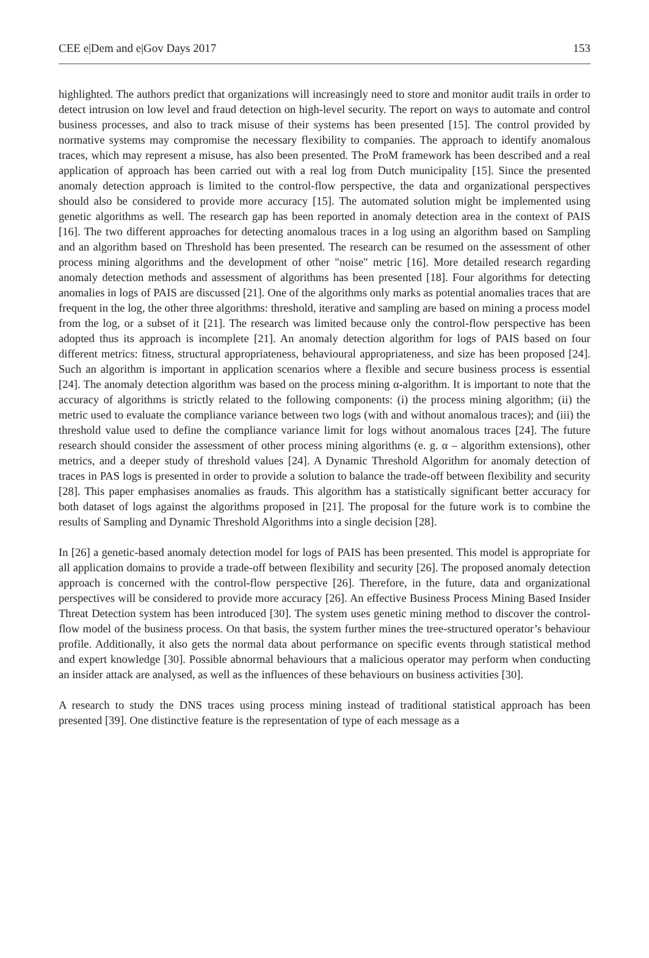CEE e|Dem and e|Gov Days 2017 153
highlighted. The authors predict that organizations will increasingly need to store and monitor audit trails in order to detect intrusion on low level and fraud detection on high-level security. The report on ways to automate and control business processes, and also to track misuse of their systems has been presented [15]. The control provided by normative systems may compromise the necessary flexibility to companies. The approach to identify anomalous traces, which may represent a misuse, has also been presented. The ProM framework has been described and a real application of approach has been carried out with a real log from Dutch municipality [15]. Since the presented anomaly detection approach is limited to the control-flow perspective, the data and organizational perspectives should also be considered to provide more accuracy [15]. The automated solution might be implemented using genetic algorithms as well. The research gap has been reported in anomaly detection area in the context of PAIS [16]. The two different approaches for detecting anomalous traces in a log using an algorithm based on Sampling and an algorithm based on Threshold has been presented. The research can be resumed on the assessment of other process mining algorithms and the development of other "noise" metric [16]. More detailed research regarding anomaly detection methods and assessment of algorithms has been presented [18]. Four algorithms for detecting anomalies in logs of PAIS are discussed [21]. One of the algorithms only marks as potential anomalies traces that are frequent in the log, the other three algorithms: threshold, iterative and sampling are based on mining a process model from the log, or a subset of it [21]. The research was limited because only the control-flow perspective has been adopted thus its approach is incomplete [21]. An anomaly detection algorithm for logs of PAIS based on four different metrics: fitness, structural appropriateness, behavioural appropriateness, and size has been proposed [24]. Such an algorithm is important in application scenarios where a flexible and secure business process is essential [24]. The anomaly detection algorithm was based on the process mining α-algorithm. It is important to note that the accuracy of algorithms is strictly related to the following components: (i) the process mining algorithm; (ii) the metric used to evaluate the compliance variance between two logs (with and without anomalous traces); and (iii) the threshold value used to define the compliance variance limit for logs without anomalous traces [24]. The future research should consider the assessment of other process mining algorithms (e. g. α – algorithm extensions), other metrics, and a deeper study of threshold values [24]. A Dynamic Threshold Algorithm for anomaly detection of traces in PAS logs is presented in order to provide a solution to balance the trade-off between flexibility and security [28]. This paper emphasises anomalies as frauds. This algorithm has a statistically significant better accuracy for both dataset of logs against the algorithms proposed in [21]. The proposal for the future work is to combine the results of Sampling and Dynamic Threshold Algorithms into a single decision [28].
In [26] a genetic-based anomaly detection model for logs of PAIS has been presented. This model is appropriate for all application domains to provide a trade-off between flexibility and security [26]. The proposed anomaly detection approach is concerned with the control-flow perspective [26]. Therefore, in the future, data and organizational perspectives will be considered to provide more accuracy [26]. An effective Business Process Mining Based Insider Threat Detection system has been introduced [30]. The system uses genetic mining method to discover the control-flow model of the business process. On that basis, the system further mines the tree-structured operator’s behaviour profile. Additionally, it also gets the normal data about performance on specific events through statistical method and expert knowledge [30]. Possible abnormal behaviours that a malicious operator may perform when conducting an insider attack are analysed, as well as the influences of these behaviours on business activities [30].
A research to study the DNS traces using process mining instead of traditional statistical approach has been presented [39]. One distinctive feature is the representation of type of each message as a